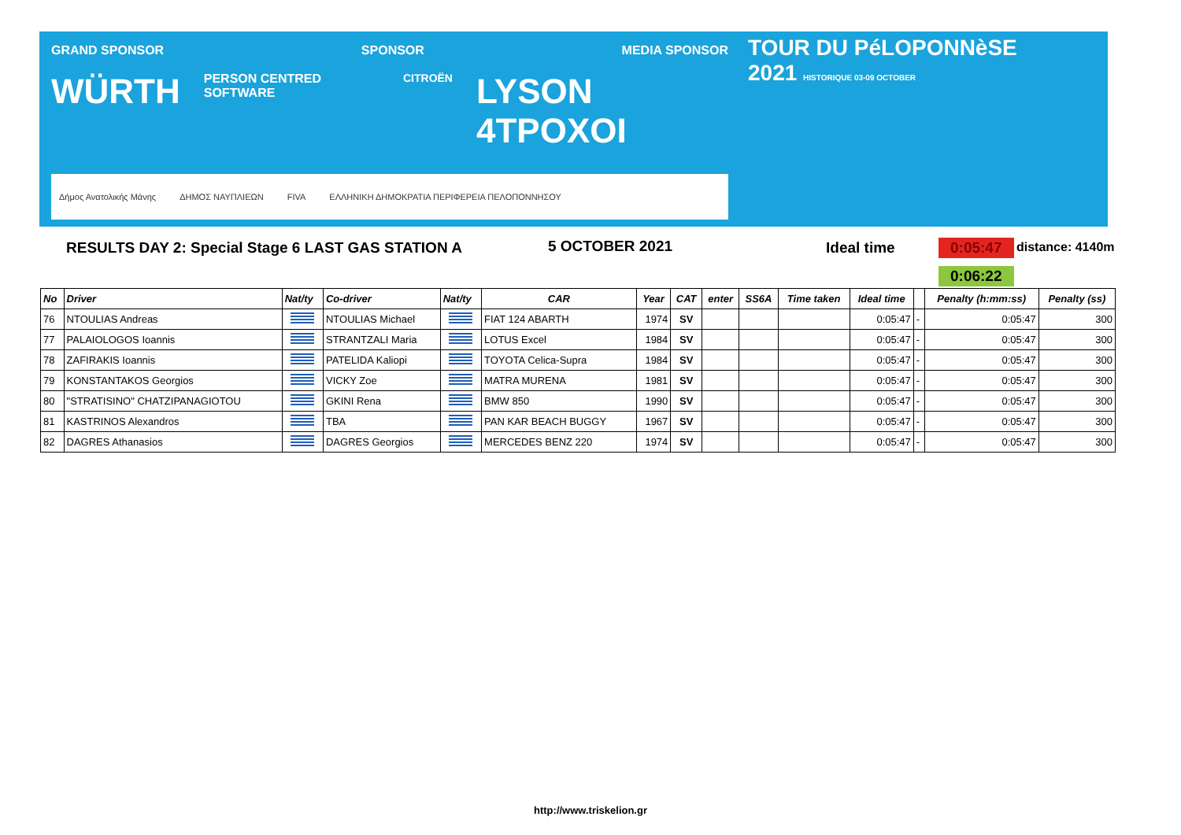GRAND SPONSOR SPONSOR MEDIA SPONSOR
WÜRTH PERSON CENTRED SOFTWARE CITROËN LYSON 4TPOXOI
Δήμος Ανατολικής Μάνης ΔΗΜΟΣ ΝΑΥΠΛΙΕΩΝ FIVA ΕΛΛΗΝΙΚΗ ΔΗΜΟΚΡΑΤΙΑ ΠΕΡΙΦΕΡΕΙΑ ΠΕΛΟΠΟΝΝΗΣΟΥ
TOUR DU PéLOPONNèSE
2021 HISTORIQUE 03-09 OCTOBER
RESULTS DAY 2: Special Stage 6 LAST GAS STATION A 5 OCTOBER 2021 Ideal time 0:05:47 distance: 4140m
0:06:22
| No | Driver | Nat/ty | Co-driver | Nat/ty | CAR | Year | CAT | enter | SS6A | Time taken | Ideal time | | Penalty (h:mm:ss) | Penalty (ss) |
| --- | --- | --- | --- | --- | --- | --- | --- | --- | --- | --- | --- | --- | --- | --- |
| 76 | NTOULIAS Andreas | | NTOULIAS Michael | | FIAT 124 ABARTH | 1974 | SV | | | | 0:05:47 | - | 0:05:47 | 300 |
| 77 | PALAIOLOGOS Ioannis | | STRANTZALI Maria | | LOTUS Excel | 1984 | SV | | | | 0:05:47 | - | 0:05:47 | 300 |
| 78 | ZAFIRAKIS Ioannis | | PATELIDA Kaliopi | | TOYOTA Celica-Supra | 1984 | SV | | | | 0:05:47 | - | 0:05:47 | 300 |
| 79 | KONSTANTAKOS Georgios | | VICKY Zoe | | MATRA MURENA | 1981 | SV | | | | 0:05:47 | - | 0:05:47 | 300 |
| 80 | "STRATISINO" CHATZIPANAGIOTOU | | GKINI Rena | | BMW 850 | 1990 | SV | | | | 0:05:47 | - | 0:05:47 | 300 |
| 81 | KASTRINOS Alexandros | | TBA | | PAN KAR BEACH BUGGY | 1967 | SV | | | | 0:05:47 | - | 0:05:47 | 300 |
| 82 | DAGRES Athanasios | | DAGRES Georgios | | MERCEDES BENZ 220 | 1974 | SV | | | | 0:05:47 | - | 0:05:47 | 300 |
http://www.triskelion.gr